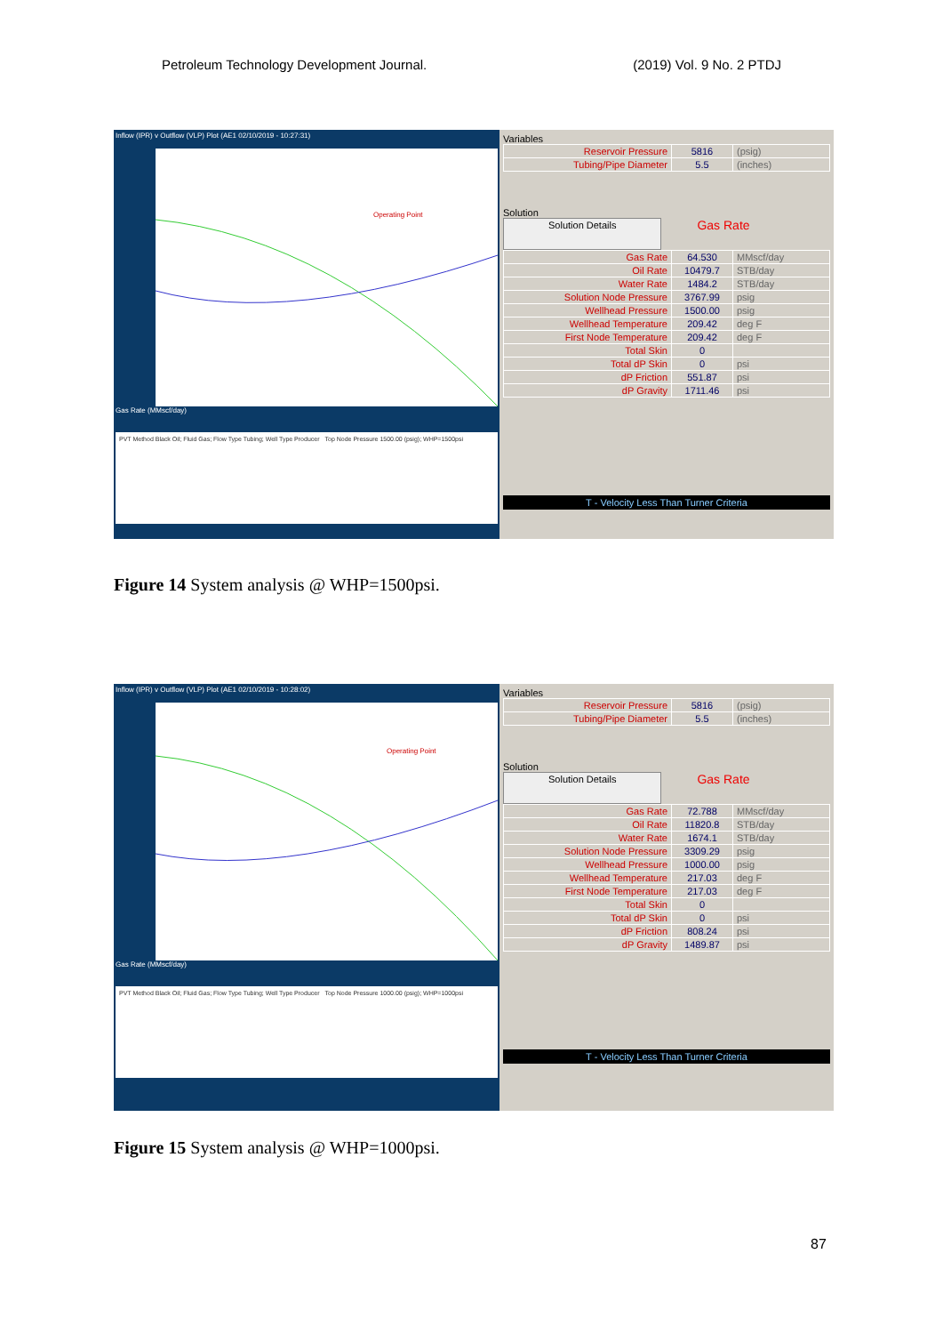Petroleum Technology Development Journal. (2019) Vol. 9 No. 2 PTDJ
Inflow (IPR) v Outflow (VLP) Plot (AE1 02/10/2019 - 10:27:31)
Operating Point
Gas Rate (MMscf/day)
PVT Method Black Oil; Fluid Gas; Flow Type Tubing; Well Type Producer
Top Node Pressure 1500.00 (psig); WHP=1500psi
Variables
| Reservoir Pressure | 5816 | (psig) |
| Tubing/Pipe Diameter | 5.5 | (inches) |
Solution
Solution Details Gas Rate
| Gas Rate | 64.530 | MMscf/day |
| Oil Rate | 10479.7 | STB/day |
| Water Rate | 1484.2 | STB/day |
| Solution Node Pressure | 3767.99 | psig |
| Wellhead Pressure | 1500.00 | psig |
| Wellhead Temperature | 209.42 | deg F |
| First Node Temperature | 209.42 | deg F |
| Total Skin | 0 | |
| Total dP Skin | 0 | psi |
| dP Friction | 551.87 | psi |
| dP Gravity | 1711.46 | psi |
T - Velocity Less Than Turner Criteria
Figure 14 System analysis @ WHP=1500psi.
Inflow (IPR) v Outflow (VLP) Plot (AE1 02/10/2019 - 10:28:02)
Operating Point
Gas Rate (MMscf/day)
PVT Method Black Oil; Fluid Gas; Flow Type Tubing; Well Type Producer
Top Node Pressure 1000.00 (psig); WHP=1000psi
Variables
| Reservoir Pressure | 5816 | (psig) |
| Tubing/Pipe Diameter | 5.5 | (inches) |
Solution
Solution Details Gas Rate
| Gas Rate | 72.788 | MMscf/day |
| Oil Rate | 11820.8 | STB/day |
| Water Rate | 1674.1 | STB/day |
| Solution Node Pressure | 3309.29 | psig |
| Wellhead Pressure | 1000.00 | psig |
| Wellhead Temperature | 217.03 | deg F |
| First Node Temperature | 217.03 | deg F |
| Total Skin | 0 | |
| Total dP Skin | 0 | psi |
| dP Friction | 808.24 | psi |
| dP Gravity | 1489.87 | psi |
T - Velocity Less Than Turner Criteria
Figure 15 System analysis @ WHP=1000psi.
87